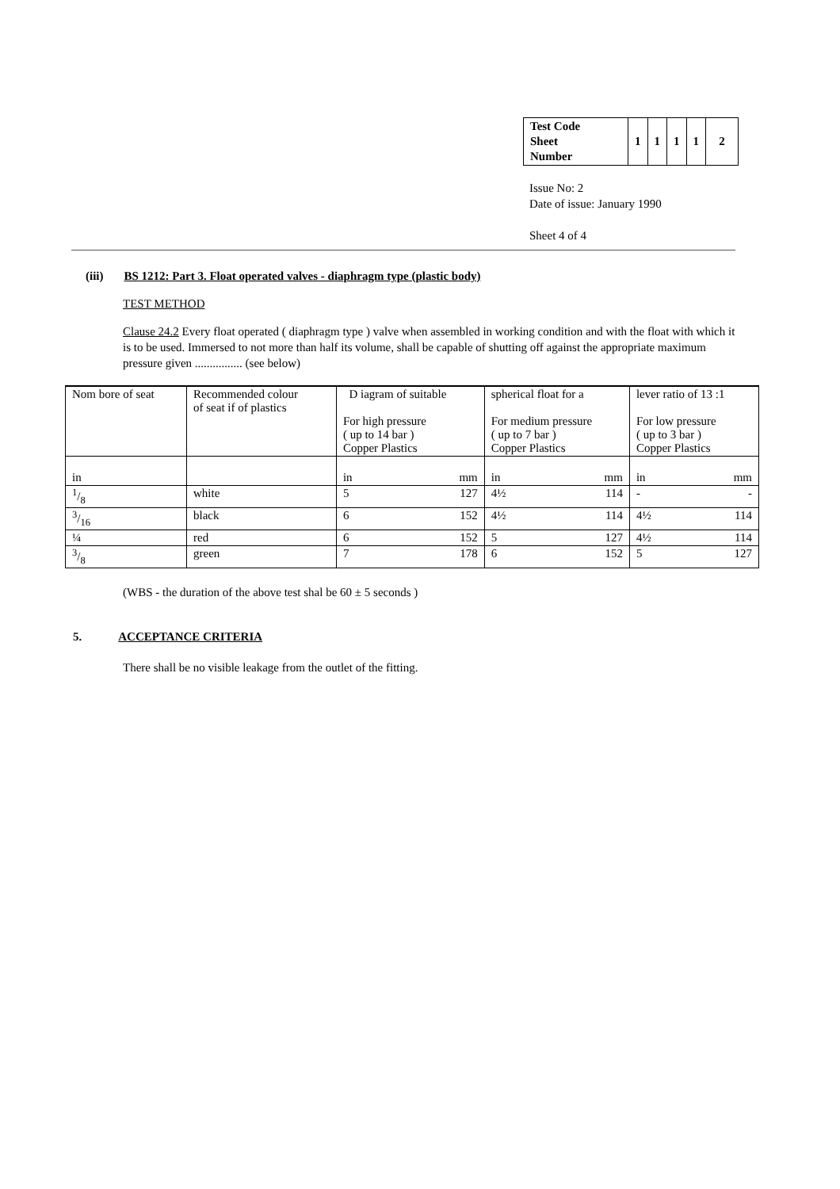| Test Code Sheet Number | 1 | 1 | 1 | 1 | 2 |
Issue No: 2
Date of issue: January 1990
Sheet 4 of 4
(iii) BS 1212: Part 3. Float operated valves - diaphragm type (plastic body)
TEST METHOD
Clause 24.2 Every float operated ( diaphragm type ) valve when assembled in working condition and with the float with which it is to be used. Immersed to not more than half its volume, shall be capable of shutting off against the appropriate maximum pressure given ................ (see below)
| Nom bore of seat | Recommended colour of seat if of plastics | D iagram of suitable For high pressure ( up to 14 bar ) Copper Plastics | | spherical float for a For medium pressure ( up to 7 bar ) Copper Plastics | | lever ratio of 13 :1 For low pressure ( up to 3 bar ) Copper Plastics | |
| in | | in | mm | in | mm | in | mm |
| 1/8 | white | 5 | 127 | 4½ | 114 | - | - |
| 3/16 | black | 6 | 152 | 4½ | 114 | 4½ | 114 |
| ¼ | red | 6 | 152 | 5 | 127 | 4½ | 114 |
| 3/8 | green | 7 | 178 | 6 | 152 | 5 | 127 |
(WBS - the duration of the above test shal be 60 ± 5 seconds )
5. ACCEPTANCE CRITERIA
There shall be no visible leakage from the outlet of the fitting.